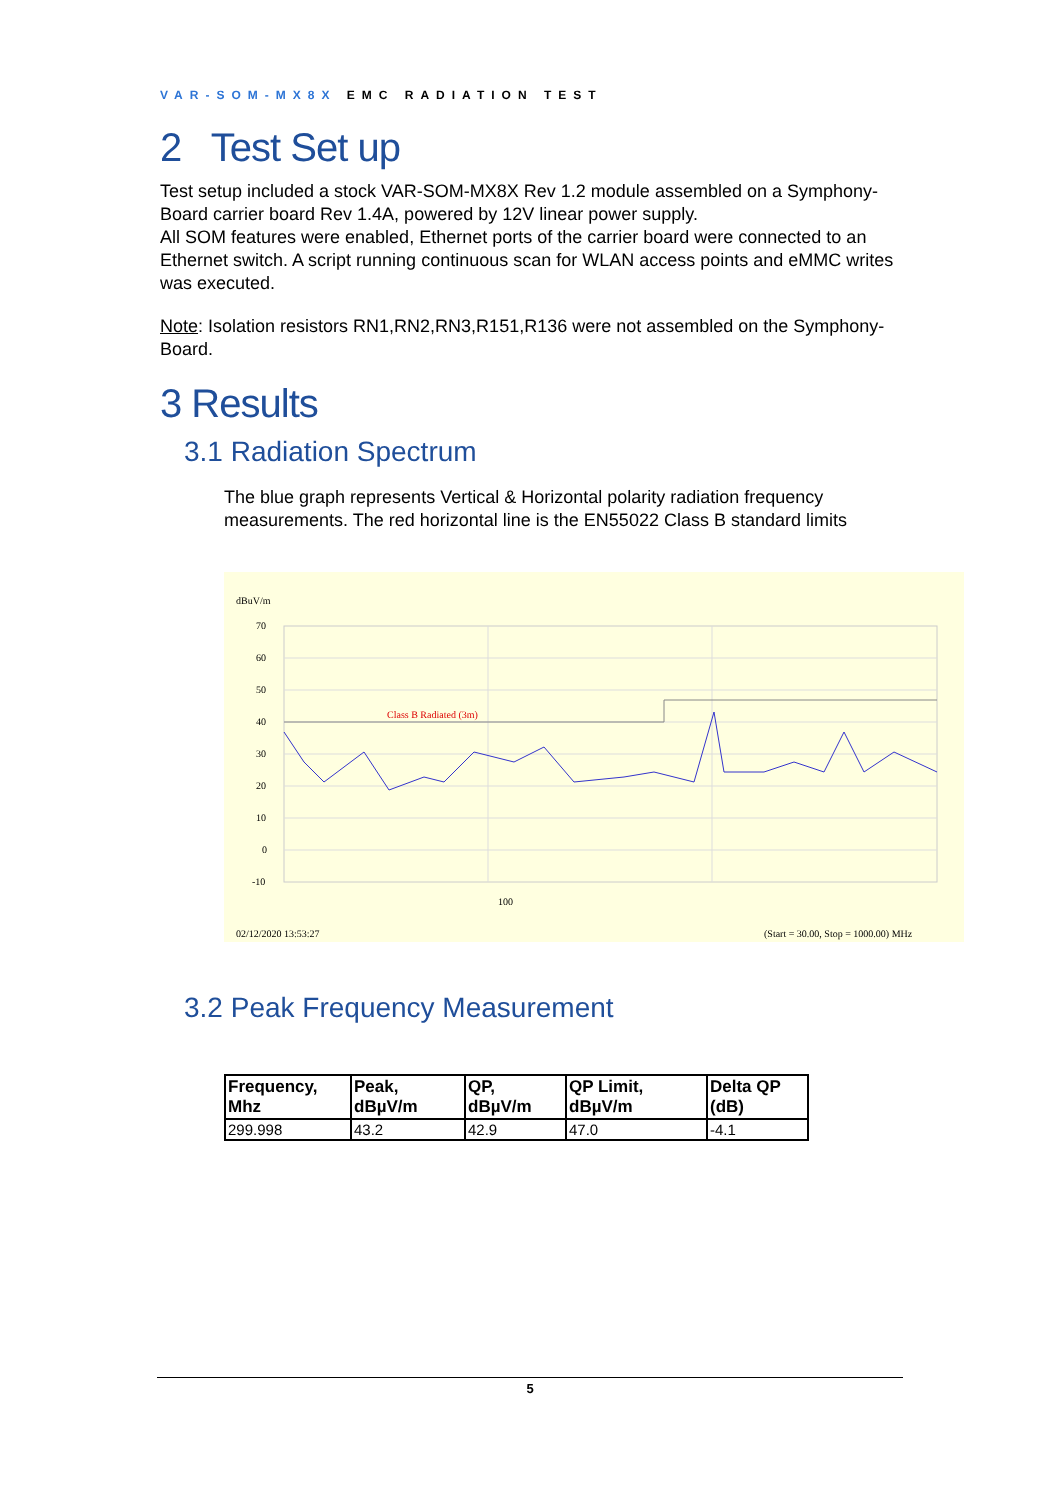VAR-SOM-MX8X EMC RADIATION TEST
2 Test Set up
Test setup included a stock VAR-SOM-MX8X Rev 1.2 module assembled on a Symphony-Board carrier board Rev 1.4A, powered by 12V linear power supply.
All SOM features were enabled, Ethernet ports of the carrier board were connected to an Ethernet switch. A script running continuous scan for WLAN access points and eMMC writes was executed.
Note: Isolation resistors RN1,RN2,RN3,R151,R136 were not assembled on the Symphony-Board.
3 Results
3.1 Radiation Spectrum
The blue graph represents Vertical & Horizontal polarity radiation frequency measurements. The red horizontal line is the EN55022 Class B standard limits
dBuV/m
70
60
50
40
30
20
10
0
-10
Class B Radiated (3m)
100
02/12/2020 13:53:27
(Start = 30.00, Stop = 1000.00) MHz
3.2 Peak Frequency Measurement
| Frequency, Mhz | Peak, dBµV/m | QP, dBµV/m | QP Limit, dBµV/m | Delta QP (dB) |
| --- | --- | --- | --- | --- |
| 299.998 | 43.2 | 42.9 | 47.0 | -4.1 |
5